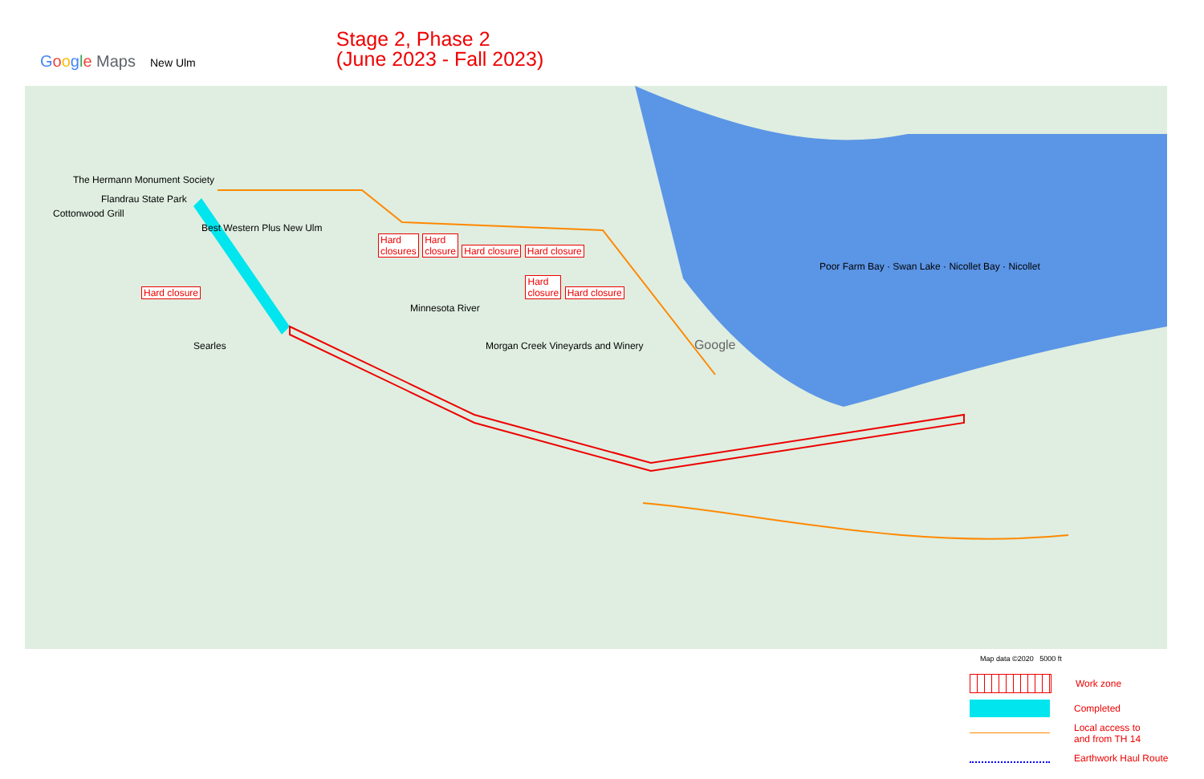Google Maps
New Ulm
Stage 2, Phase 2
(June 2023 - Fall 2023)
The Hermann Monument Society
Flandrau State Park
Cottonwood Grill
Best Western Plus New Ulm
Hard
closures Hard
closure Hard closure Hard closure
Poor Farm Bay · Swan Lake · Nicollet Bay · Nicollet
Hard closure Hard
closure Hard closure
Minnesota River
Searles Morgan Creek Vineyards and Winery Google
Map data ©2020 5000 ft
Work zone
Completed
Local access to
and from TH 14
Earthwork Haul Route